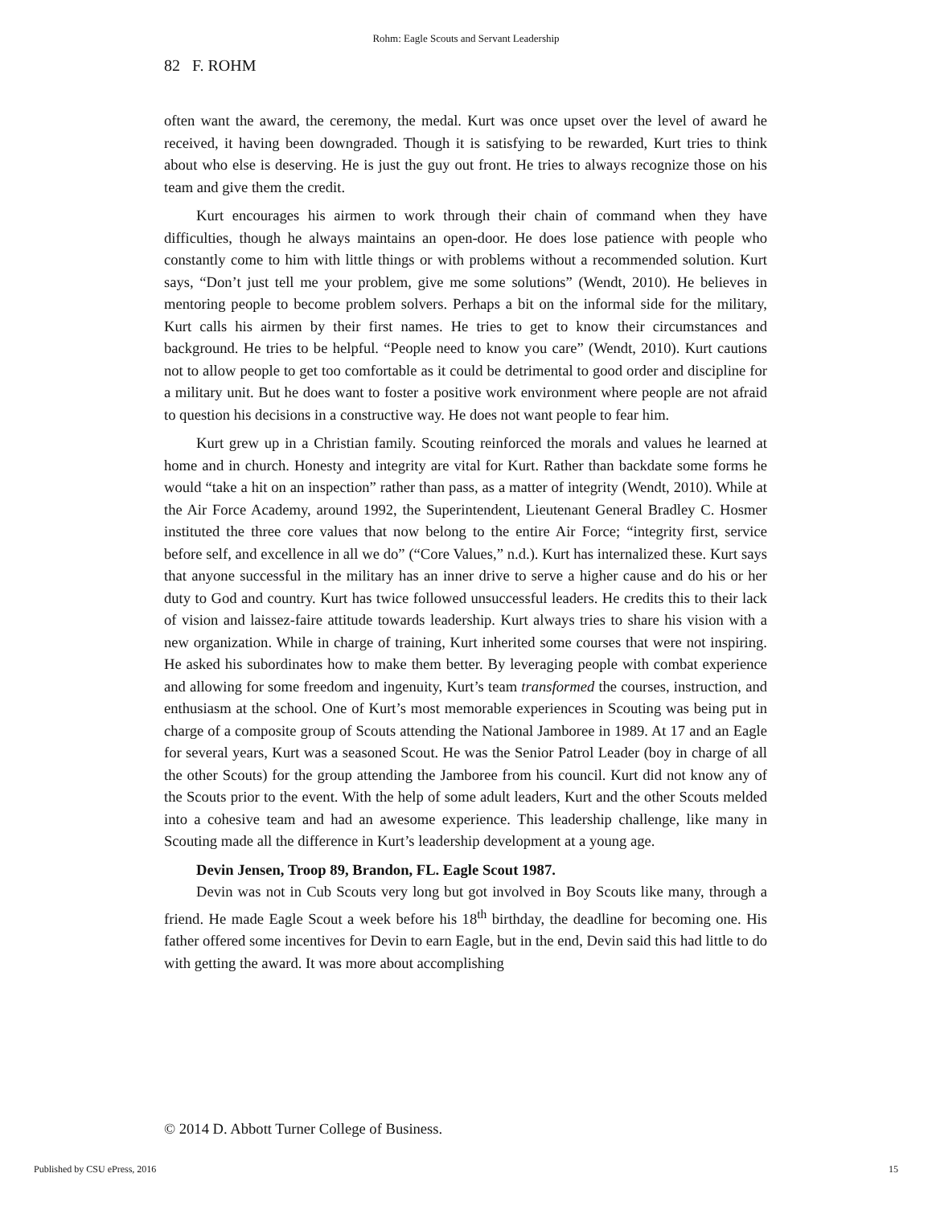Rohm: Eagle Scouts and Servant Leadership
82 F. ROHM
often want the award, the ceremony, the medal. Kurt was once upset over the level of award he received, it having been downgraded. Though it is satisfying to be rewarded, Kurt tries to think about who else is deserving. He is just the guy out front. He tries to always recognize those on his team and give them the credit.
Kurt encourages his airmen to work through their chain of command when they have difficulties, though he always maintains an open-door. He does lose patience with people who constantly come to him with little things or with problems without a recommended solution. Kurt says, “Don’t just tell me your problem, give me some solutions” (Wendt, 2010). He believes in mentoring people to become problem solvers. Perhaps a bit on the informal side for the military, Kurt calls his airmen by their first names. He tries to get to know their circumstances and background. He tries to be helpful. “People need to know you care” (Wendt, 2010). Kurt cautions not to allow people to get too comfortable as it could be detrimental to good order and discipline for a military unit. But he does want to foster a positive work environment where people are not afraid to question his decisions in a constructive way. He does not want people to fear him.
Kurt grew up in a Christian family. Scouting reinforced the morals and values he learned at home and in church. Honesty and integrity are vital for Kurt. Rather than backdate some forms he would “take a hit on an inspection” rather than pass, as a matter of integrity (Wendt, 2010). While at the Air Force Academy, around 1992, the Superintendent, Lieutenant General Bradley C. Hosmer instituted the three core values that now belong to the entire Air Force; “integrity first, service before self, and excellence in all we do” (“Core Values,” n.d.). Kurt has internalized these. Kurt says that anyone successful in the military has an inner drive to serve a higher cause and do his or her duty to God and country. Kurt has twice followed unsuccessful leaders. He credits this to their lack of vision and laissez-faire attitude towards leadership. Kurt always tries to share his vision with a new organization. While in charge of training, Kurt inherited some courses that were not inspiring. He asked his subordinates how to make them better. By leveraging people with combat experience and allowing for some freedom and ingenuity, Kurt’s team transformed the courses, instruction, and enthusiasm at the school. One of Kurt’s most memorable experiences in Scouting was being put in charge of a composite group of Scouts attending the National Jamboree in 1989. At 17 and an Eagle for several years, Kurt was a seasoned Scout. He was the Senior Patrol Leader (boy in charge of all the other Scouts) for the group attending the Jamboree from his council. Kurt did not know any of the Scouts prior to the event. With the help of some adult leaders, Kurt and the other Scouts melded into a cohesive team and had an awesome experience. This leadership challenge, like many in Scouting made all the difference in Kurt’s leadership development at a young age.
Devin Jensen, Troop 89, Brandon, FL. Eagle Scout 1987.
Devin was not in Cub Scouts very long but got involved in Boy Scouts like many, through a friend. He made Eagle Scout a week before his 18<sup>th</sup> birthday, the deadline for becoming one. His father offered some incentives for Devin to earn Eagle, but in the end, Devin said this had little to do with getting the award. It was more about accomplishing
© 2014 D. Abbott Turner College of Business.
Published by CSU ePress, 2016 15